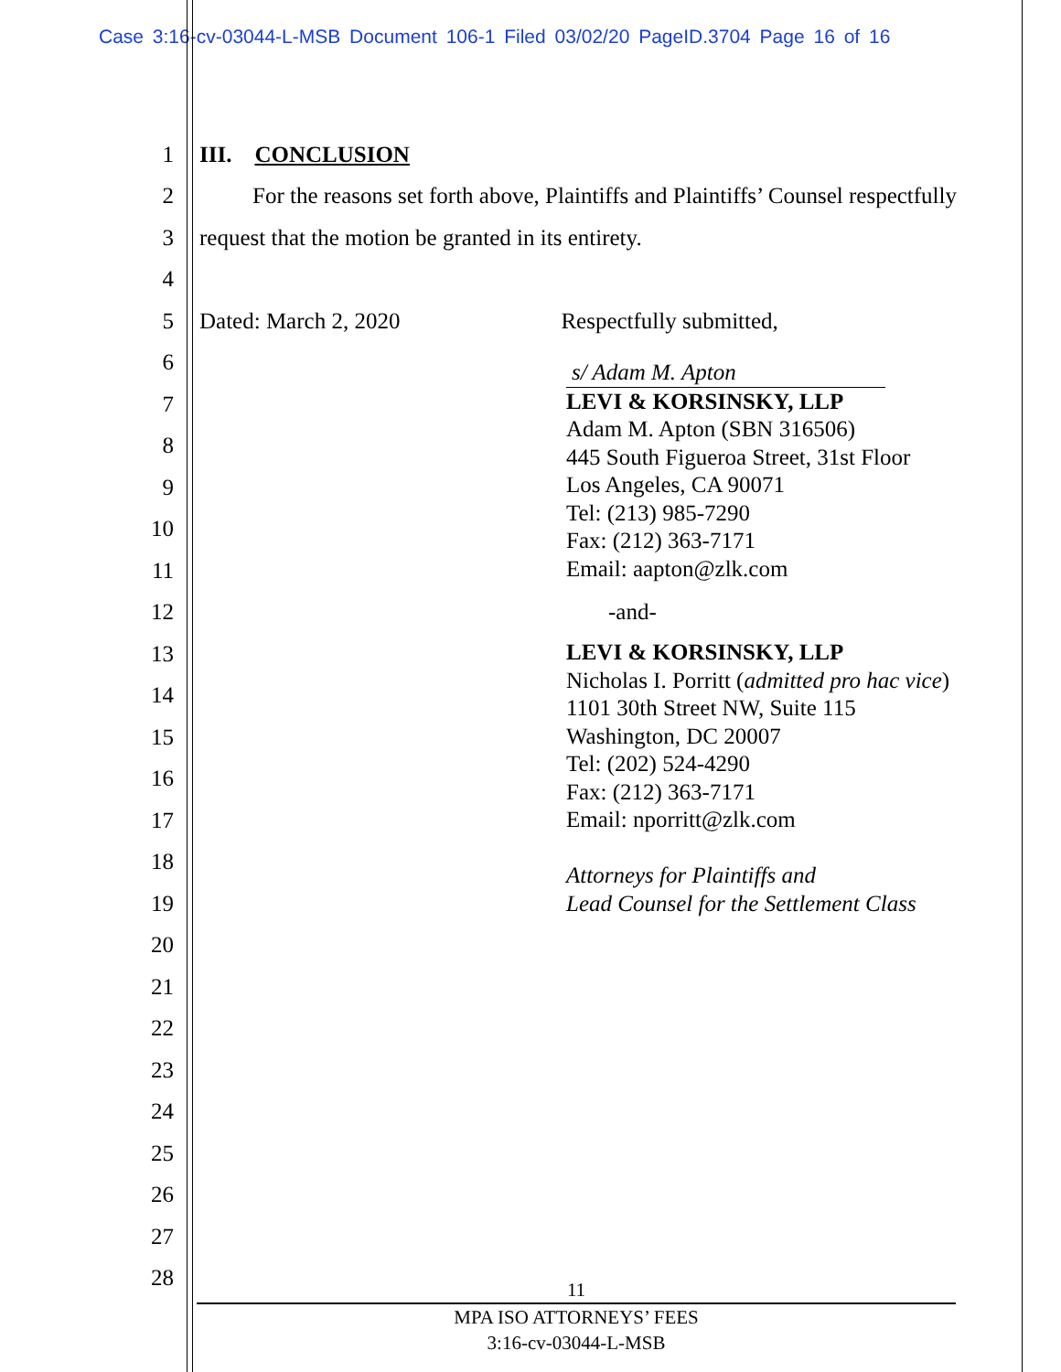Case 3:16-cv-03044-L-MSB Document 106-1 Filed 03/02/20 PageID.3704 Page 16 of 16
1 III. CONCLUSION
2
For the reasons set forth above, Plaintiffs and Plaintiffs’ Counsel respectfully
3
request that the motion be granted in its entirety.
4
5
Dated: March 2, 2020 Respectfully submitted,
6
7
8
9
10
11
12
13
14
15
16
17
18
19
20
21
22
23
24
25
26
27
28
s/ Adam M. Apton
LEVI & KORSINSKY, LLP
Adam M. Apton (SBN 316506)
445 South Figueroa Street, 31st Floor
Los Angeles, CA 90071
Tel: (213) 985-7290
Fax: (212) 363-7171
Email: aapton@zlk.com
-and-
LEVI & KORSINSKY, LLP
Nicholas I. Porritt (admitted pro hac vice)
1101 30th Street NW, Suite 115
Washington, DC 20007
Tel: (202) 524-4290
Fax: (212) 363-7171
Email: nporritt@zlk.com
Attorneys for Plaintiffs and
Lead Counsel for the Settlement Class
11
MPA ISO ATTORNEYS’ FEES
3:16-cv-03044-L-MSB